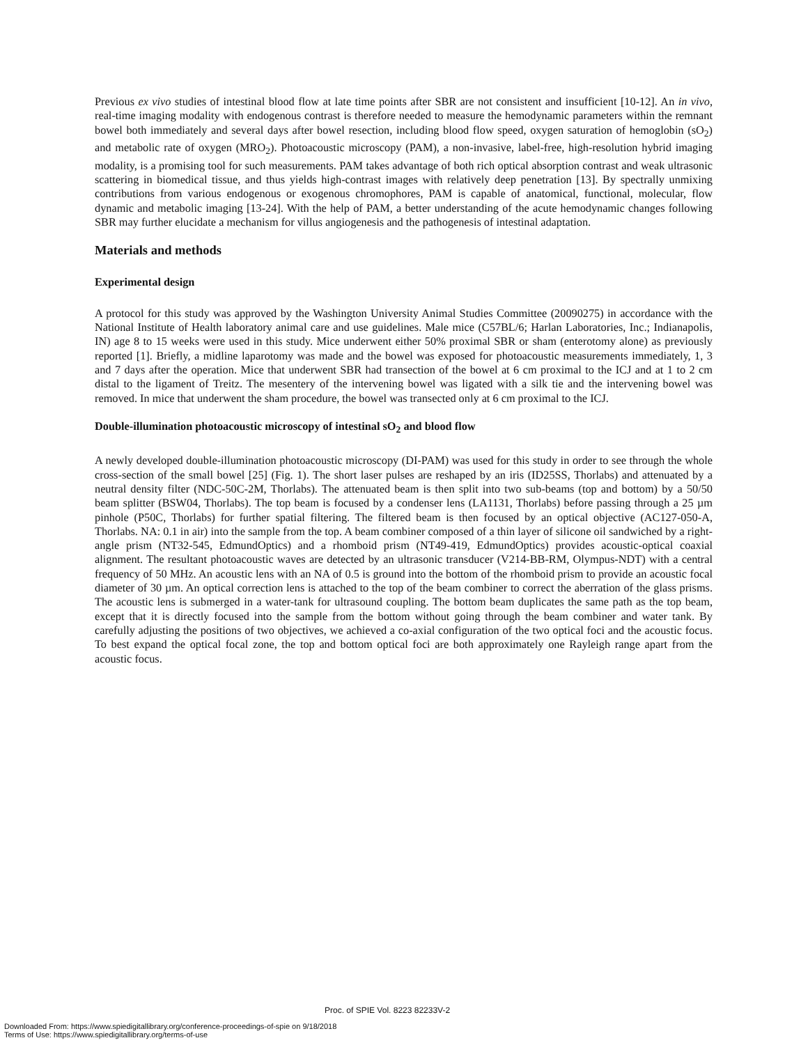Previous ex vivo studies of intestinal blood flow at late time points after SBR are not consistent and insufficient [10-12]. An in vivo, real-time imaging modality with endogenous contrast is therefore needed to measure the hemodynamic parameters within the remnant bowel both immediately and several days after bowel resection, including blood flow speed, oxygen saturation of hemoglobin (sO<sub>2</sub>) and metabolic rate of oxygen (MRO<sub>2</sub>). Photoacoustic microscopy (PAM), a non-invasive, label-free, high-resolution hybrid imaging modality, is a promising tool for such measurements. PAM takes advantage of both rich optical absorption contrast and weak ultrasonic scattering in biomedical tissue, and thus yields high-contrast images with relatively deep penetration [13]. By spectrally unmixing contributions from various endogenous or exogenous chromophores, PAM is capable of anatomical, functional, molecular, flow dynamic and metabolic imaging [13-24]. With the help of PAM, a better understanding of the acute hemodynamic changes following SBR may further elucidate a mechanism for villus angiogenesis and the pathogenesis of intestinal adaptation.
Materials and methods
Experimental design
A protocol for this study was approved by the Washington University Animal Studies Committee (20090275) in accordance with the National Institute of Health laboratory animal care and use guidelines. Male mice (C57BL/6; Harlan Laboratories, Inc.; Indianapolis, IN) age 8 to 15 weeks were used in this study. Mice underwent either 50% proximal SBR or sham (enterotomy alone) as previously reported [1]. Briefly, a midline laparotomy was made and the bowel was exposed for photoacoustic measurements immediately, 1, 3 and 7 days after the operation. Mice that underwent SBR had transection of the bowel at 6 cm proximal to the ICJ and at 1 to 2 cm distal to the ligament of Treitz. The mesentery of the intervening bowel was ligated with a silk tie and the intervening bowel was removed. In mice that underwent the sham procedure, the bowel was transected only at 6 cm proximal to the ICJ.
Double-illumination photoacoustic microscopy of intestinal sO<sub>2</sub> and blood flow
A newly developed double-illumination photoacoustic microscopy (DI-PAM) was used for this study in order to see through the whole cross-section of the small bowel [25] (Fig. 1). The short laser pulses are reshaped by an iris (ID25SS, Thorlabs) and attenuated by a neutral density filter (NDC-50C-2M, Thorlabs). The attenuated beam is then split into two sub-beams (top and bottom) by a 50/50 beam splitter (BSW04, Thorlabs). The top beam is focused by a condenser lens (LA1131, Thorlabs) before passing through a 25 µm pinhole (P50C, Thorlabs) for further spatial filtering. The filtered beam is then focused by an optical objective (AC127-050-A, Thorlabs. NA: 0.1 in air) into the sample from the top. A beam combiner composed of a thin layer of silicone oil sandwiched by a right-angle prism (NT32-545, EdmundOptics) and a rhomboid prism (NT49-419, EdmundOptics) provides acoustic-optical coaxial alignment. The resultant photoacoustic waves are detected by an ultrasonic transducer (V214-BB-RM, Olympus-NDT) with a central frequency of 50 MHz. An acoustic lens with an NA of 0.5 is ground into the bottom of the rhomboid prism to provide an acoustic focal diameter of 30 µm. An optical correction lens is attached to the top of the beam combiner to correct the aberration of the glass prisms. The acoustic lens is submerged in a water-tank for ultrasound coupling. The bottom beam duplicates the same path as the top beam, except that it is directly focused into the sample from the bottom without going through the beam combiner and water tank. By carefully adjusting the positions of two objectives, we achieved a co-axial configuration of the two optical foci and the acoustic focus. To best expand the optical focal zone, the top and bottom optical foci are both approximately one Rayleigh range apart from the acoustic focus.
Proc. of SPIE Vol. 8223 82233V-2
Downloaded From: https://www.spiedigitallibrary.org/conference-proceedings-of-spie on 9/18/2018
Terms of Use: https://www.spiedigitallibrary.org/terms-of-use